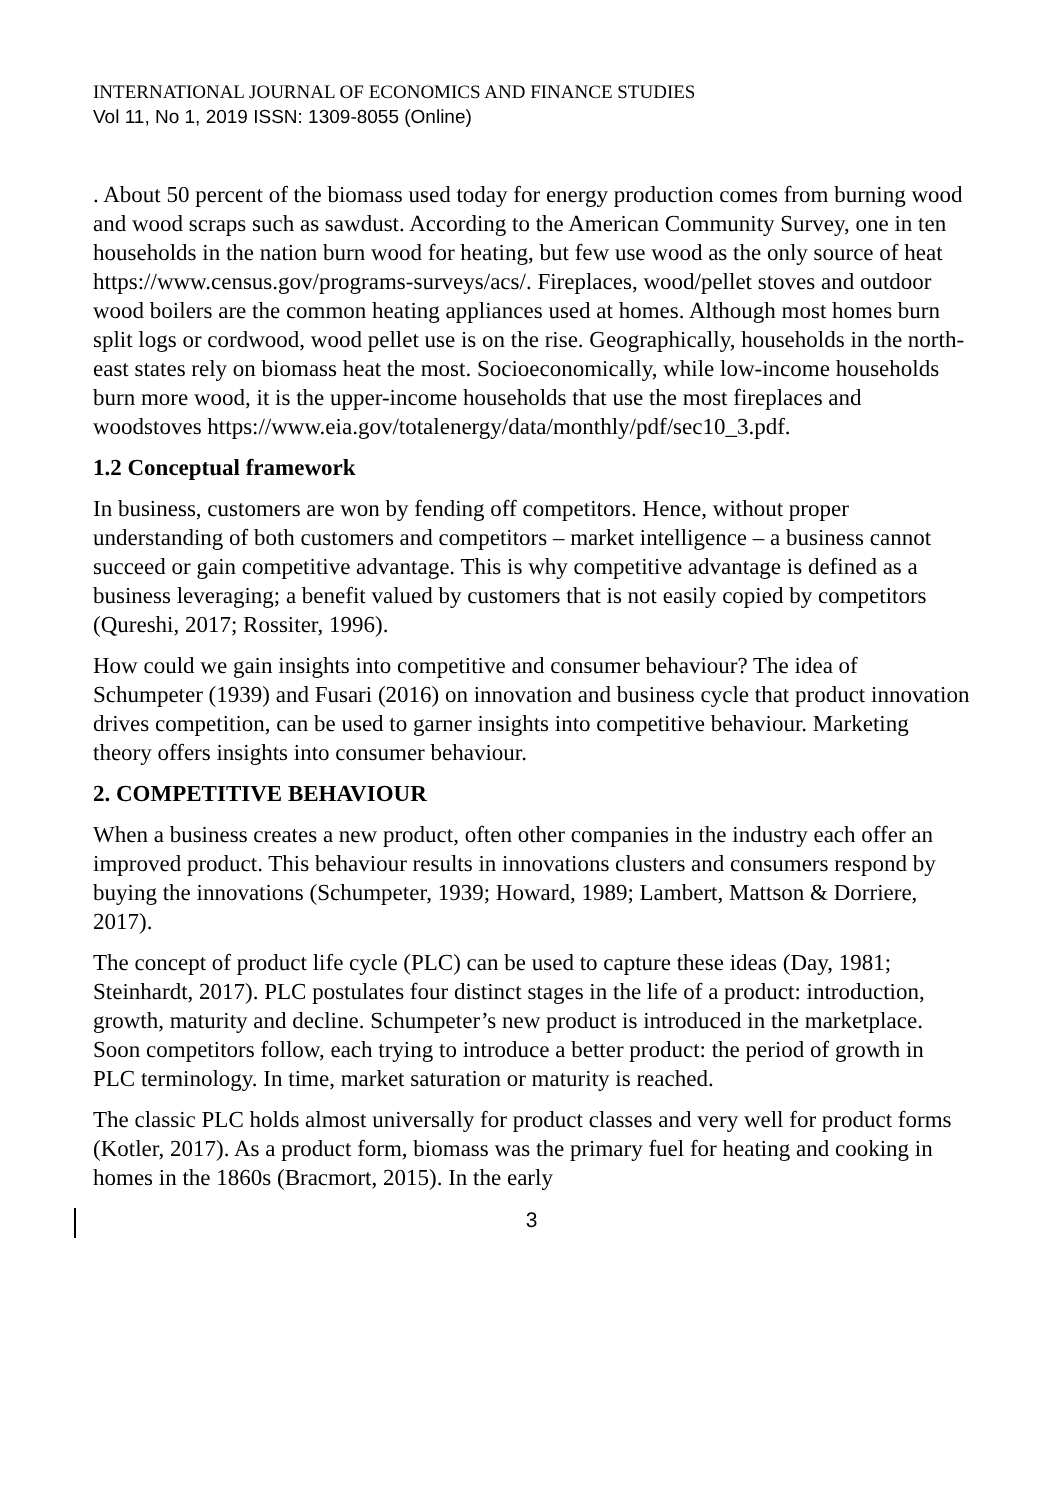INTERNATIONAL JOURNAL OF ECONOMICS AND FINANCE STUDIES
Vol 11, No 1, 2019 ISSN: 1309-8055 (Online)
. About 50 percent of the biomass used today for energy production comes from burning wood and wood scraps such as sawdust. According to the American Community Survey, one in ten households in the nation burn wood for heating, but few use wood as the only source of heat https://www.census.gov/programs-surveys/acs/. Fireplaces, wood/pellet stoves and outdoor wood boilers are the common heating appliances used at homes. Although most homes burn split logs or cordwood, wood pellet use is on the rise. Geographically, households in the north-east states rely on biomass heat the most. Socioeconomically, while low-income households burn more wood, it is the upper-income households that use the most fireplaces and woodstoves https://www.eia.gov/totalenergy/data/monthly/pdf/sec10_3.pdf.
1.2 Conceptual framework
In business, customers are won by fending off competitors. Hence, without proper understanding of both customers and competitors – market intelligence – a business cannot succeed or gain competitive advantage. This is why competitive advantage is defined as a business leveraging; a benefit valued by customers that is not easily copied by competitors (Qureshi, 2017; Rossiter, 1996).
How could we gain insights into competitive and consumer behaviour? The idea of Schumpeter (1939) and Fusari (2016) on innovation and business cycle that product innovation drives competition, can be used to garner insights into competitive behaviour. Marketing theory offers insights into consumer behaviour.
2. COMPETITIVE BEHAVIOUR
When a business creates a new product, often other companies in the industry each offer an improved product. This behaviour results in innovations clusters and consumers respond by buying the innovations (Schumpeter, 1939; Howard, 1989; Lambert, Mattson & Dorriere, 2017).
The concept of product life cycle (PLC) can be used to capture these ideas (Day, 1981; Steinhardt, 2017). PLC postulates four distinct stages in the life of a product: introduction, growth, maturity and decline. Schumpeter’s new product is introduced in the marketplace. Soon competitors follow, each trying to introduce a better product: the period of growth in PLC terminology. In time, market saturation or maturity is reached.
The classic PLC holds almost universally for product classes and very well for product forms (Kotler, 2017). As a product form, biomass was the primary fuel for heating and cooking in homes in the 1860s (Bracmort, 2015). In the early
3